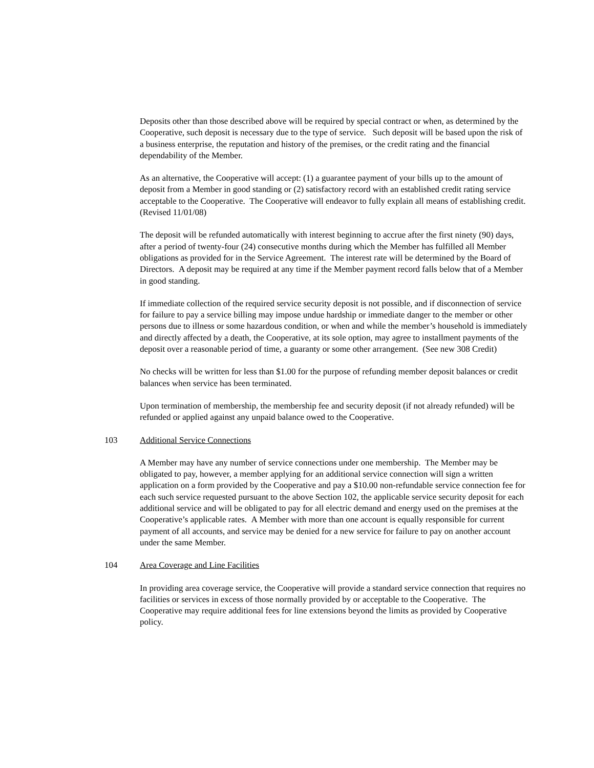Deposits other than those described above will be required by special contract or when, as determined by the Cooperative, such deposit is necessary due to the type of service. Such deposit will be based upon the risk of a business enterprise, the reputation and history of the premises, or the credit rating and the financial dependability of the Member.
As an alternative, the Cooperative will accept: (1) a guarantee payment of your bills up to the amount of deposit from a Member in good standing or (2) satisfactory record with an established credit rating service acceptable to the Cooperative. The Cooperative will endeavor to fully explain all means of establishing credit. (Revised 11/01/08)
The deposit will be refunded automatically with interest beginning to accrue after the first ninety (90) days, after a period of twenty-four (24) consecutive months during which the Member has fulfilled all Member obligations as provided for in the Service Agreement. The interest rate will be determined by the Board of Directors. A deposit may be required at any time if the Member payment record falls below that of a Member in good standing.
If immediate collection of the required service security deposit is not possible, and if disconnection of service for failure to pay a service billing may impose undue hardship or immediate danger to the member or other persons due to illness or some hazardous condition, or when and while the member’s household is immediately and directly affected by a death, the Cooperative, at its sole option, may agree to installment payments of the deposit over a reasonable period of time, a guaranty or some other arrangement. (See new 308 Credit)
No checks will be written for less than $1.00 for the purpose of refunding member deposit balances or credit balances when service has been terminated.
Upon termination of membership, the membership fee and security deposit (if not already refunded) will be refunded or applied against any unpaid balance owed to the Cooperative.
103 Additional Service Connections
A Member may have any number of service connections under one membership. The Member may be obligated to pay, however, a member applying for an additional service connection will sign a written application on a form provided by the Cooperative and pay a $10.00 non-refundable service connection fee for each such service requested pursuant to the above Section 102, the applicable service security deposit for each additional service and will be obligated to pay for all electric demand and energy used on the premises at the Cooperative’s applicable rates. A Member with more than one account is equally responsible for current payment of all accounts, and service may be denied for a new service for failure to pay on another account under the same Member.
104 Area Coverage and Line Facilities
In providing area coverage service, the Cooperative will provide a standard service connection that requires no facilities or services in excess of those normally provided by or acceptable to the Cooperative. The Cooperative may require additional fees for line extensions beyond the limits as provided by Cooperative policy.